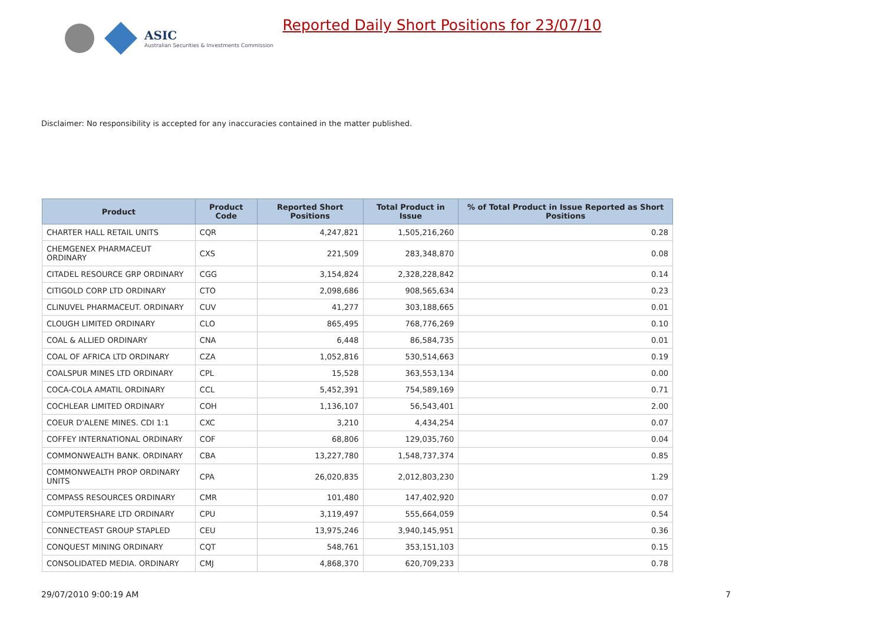ASIC
Australian Securities & Investments Commission
Reported Daily Short Positions for 23/07/10
Disclaimer: No responsibility is accepted for any inaccuracies contained in the matter published.
| Product | Product Code | Reported Short Positions | Total Product in Issue | % of Total Product in Issue Reported as Short Positions |
| --- | --- | --- | --- | --- |
| CHARTER HALL RETAIL UNITS | CQR | 4,247,821 | 1,505,216,260 | 0.28 |
| CHEMGENEX PHARMACEUT ORDINARY | CXS | 221,509 | 283,348,870 | 0.08 |
| CITADEL RESOURCE GRP ORDINARY | CGG | 3,154,824 | 2,328,228,842 | 0.14 |
| CITIGOLD CORP LTD ORDINARY | CTO | 2,098,686 | 908,565,634 | 0.23 |
| CLINUVEL PHARMACEUT. ORDINARY | CUV | 41,277 | 303,188,665 | 0.01 |
| CLOUGH LIMITED ORDINARY | CLO | 865,495 | 768,776,269 | 0.10 |
| COAL & ALLIED ORDINARY | CNA | 6,448 | 86,584,735 | 0.01 |
| COAL OF AFRICA LTD ORDINARY | CZA | 1,052,816 | 530,514,663 | 0.19 |
| COALSPUR MINES LTD ORDINARY | CPL | 15,528 | 363,553,134 | 0.00 |
| COCA-COLA AMATIL ORDINARY | CCL | 5,452,391 | 754,589,169 | 0.71 |
| COCHLEAR LIMITED ORDINARY | COH | 1,136,107 | 56,543,401 | 2.00 |
| COEUR D'ALENE MINES. CDI 1:1 | CXC | 3,210 | 4,434,254 | 0.07 |
| COFFEY INTERNATIONAL ORDINARY | COF | 68,806 | 129,035,760 | 0.04 |
| COMMONWEALTH BANK. ORDINARY | CBA | 13,227,780 | 1,548,737,374 | 0.85 |
| COMMONWEALTH PROP ORDINARY UNITS | CPA | 26,020,835 | 2,012,803,230 | 1.29 |
| COMPASS RESOURCES ORDINARY | CMR | 101,480 | 147,402,920 | 0.07 |
| COMPUTERSHARE LTD ORDINARY | CPU | 3,119,497 | 555,664,059 | 0.54 |
| CONNECTEAST GROUP STAPLED | CEU | 13,975,246 | 3,940,145,951 | 0.36 |
| CONQUEST MINING ORDINARY | CQT | 548,761 | 353,151,103 | 0.15 |
| CONSOLIDATED MEDIA. ORDINARY | CMJ | 4,868,370 | 620,709,233 | 0.78 |
29/07/2010 9:00:19 AM 7